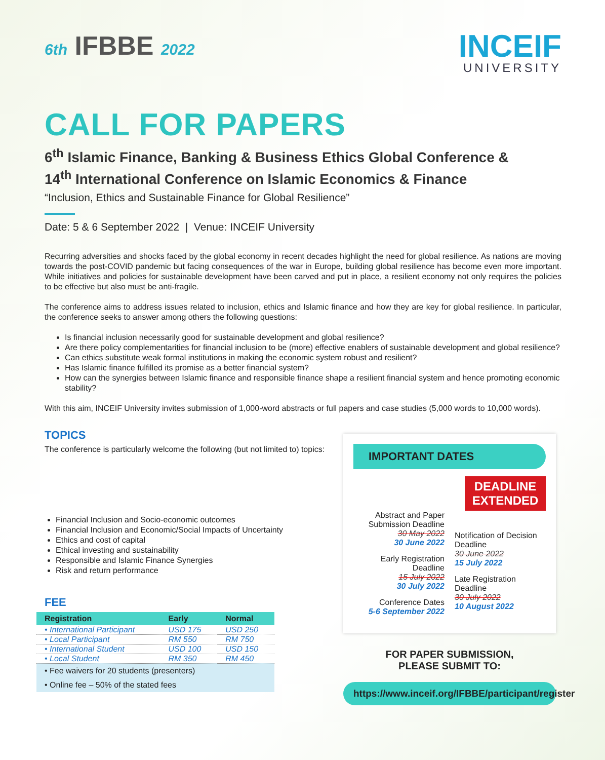6th IFBBE 2022
INCEIF
UNIVERSITY
CALL FOR PAPERS
6<sup>th</sup> Islamic Finance, Banking & Business Ethics Global Conference &
14<sup>th</sup> International Conference on Islamic Economics & Finance
“Inclusion, Ethics and Sustainable Finance for Global Resilience”
Date: 5 & 6 September 2022 | Venue: INCEIF University
Recurring adversities and shocks faced by the global economy in recent decades highlight the need for global resilience. As nations are moving towards the post-COVID pandemic but facing consequences of the war in Europe, building global resilience has become even more important. While initiatives and policies for sustainable development have been carved and put in place, a resilient economy not only requires the policies to be effective but also must be anti-fragile.
The conference aims to address issues related to inclusion, ethics and Islamic finance and how they are key for global resilience. In particular, the conference seeks to answer among others the following questions:
Is financial inclusion necessarily good for sustainable development and global resilience?
Are there policy complementarities for financial inclusion to be (more) effective enablers of sustainable development and global resilience?
Can ethics substitute weak formal institutions in making the economic system robust and resilient?
Has Islamic finance fulfilled its promise as a better financial system?
How can the synergies between Islamic finance and responsible finance shape a resilient financial system and hence promoting economic stability?
With this aim, INCEIF University invites submission of 1,000-word abstracts or full papers and case studies (5,000 words to 10,000 words).
TOPICS
The conference is particularly welcome the following (but not limited to) topics:
Financial Inclusion and Socio-economic outcomes
Financial Inclusion and Economic/Social Impacts of Uncertainty
Ethics and cost of capital
Ethical investing and sustainability
Responsible and Islamic Finance Synergies
Risk and return performance
FEE
| Registration | Early | Normal |
| --- | --- | --- |
| • International Participant | USD 175 | USD 250 |
| • Local Participant | RM 550 | RM 750 |
| • International Student | USD 100 | USD 150 |
| • Local Student | RM 350 | RM 450 |
| • Fee waivers for 20 students (presenters) | | |
| • Online fee – 50% of the stated fees | | |
IMPORTANT DATES
DEADLINE
EXTENDED
Abstract and Paper Submission Deadline
30 May 2022
30 June 2022
Early Registration Deadline
15 July 2022
30 July 2022
Conference Dates
5-6 September 2022
Notification of Decision Deadline
30 June 2022
15 July 2022
Late Registration Deadline
30 July 2022
10 August 2022
FOR PAPER SUBMISSION,
PLEASE SUBMIT TO:
https://www.inceif.org/IFBBE/participant/register